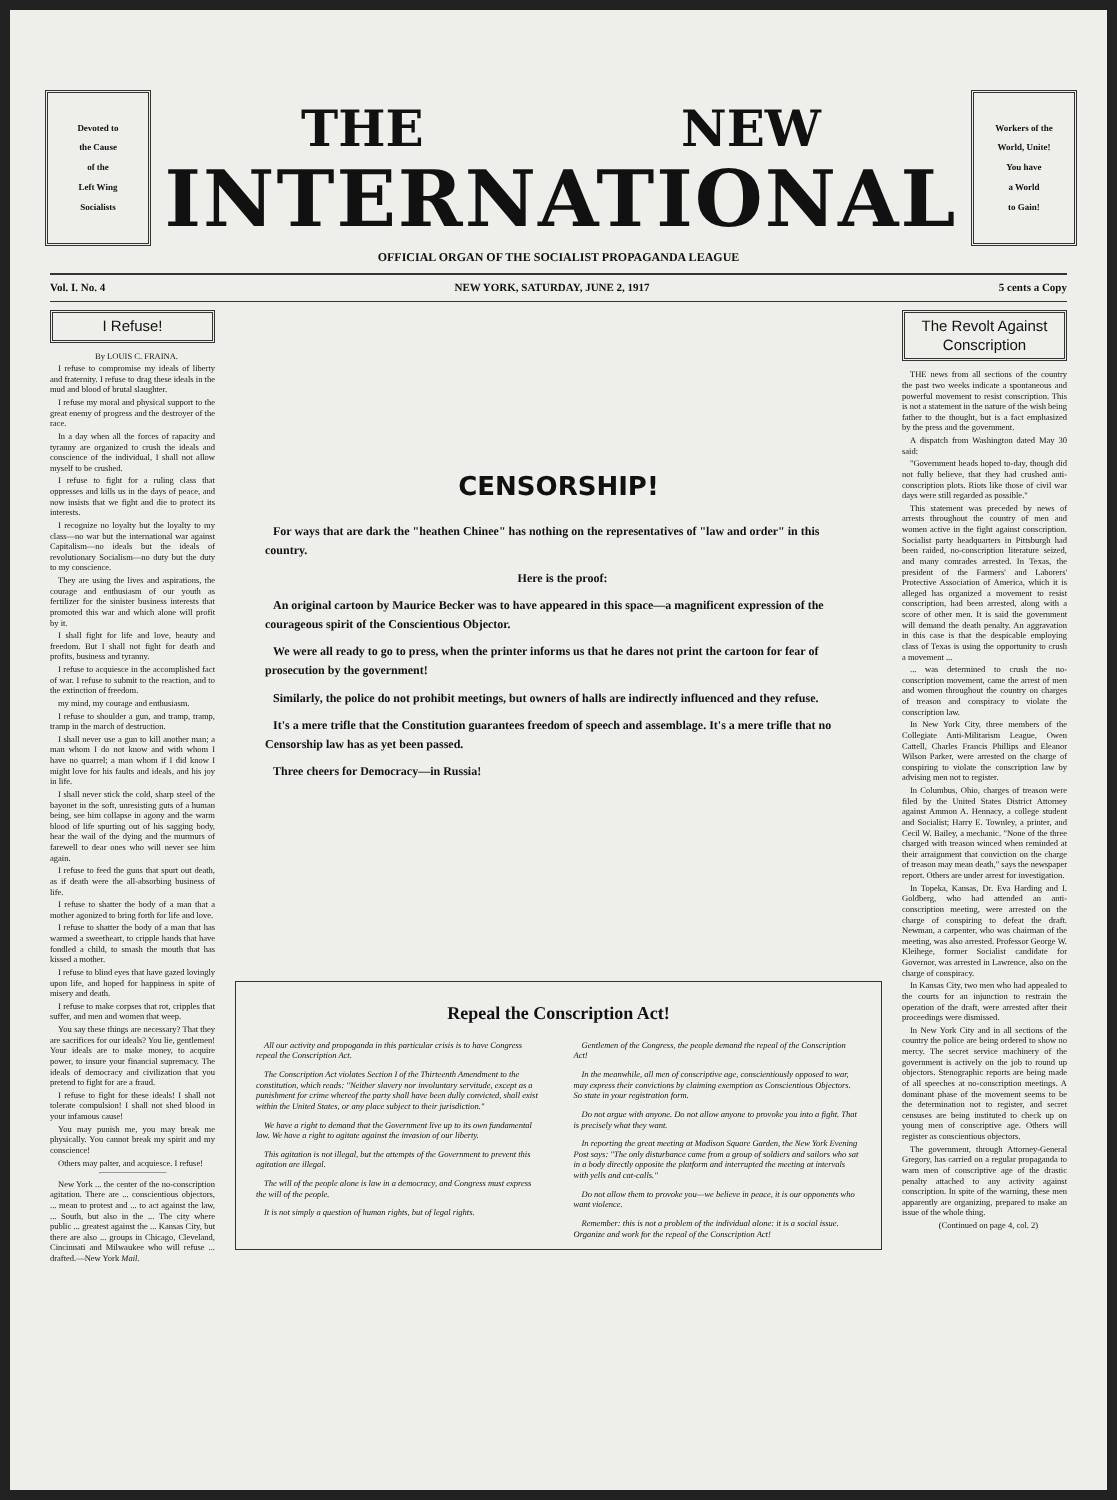Devoted to
the Cause
of the
Left Wing
Socialists
THE NEW
INTERNATIONAL
Workers of the
World, Unite!
You have
a World
to Gain!
OFFICIAL ORGAN OF THE SOCIALIST PROPAGANDA LEAGUE
Vol. I. No. 4 NEW YORK, SATURDAY, JUNE 2, 1917 5 cents a Copy
I Refuse!
By LOUIS C. FRAINA.
I refuse to compromise my ideals of liberty and fraternity. I refuse to drag these ideals in the mud and blood of brutal slaughter.
I refuse my moral and physical support to the great enemy of progress and the destroyer of the race.
In a day when all the forces of rapacity and tyranny are organized to crush the ideals and conscience of the individual, I shall not allow myself to be crushed.
I refuse to fight for a ruling class that oppresses and kills us in the days of peace, and now insists that we fight and die to protect its interests.
I recognize no loyalty but the loyalty to my class—no war but the international war against Capitalism—no ideals but the ideals of revolutionary Socialism—no duty but the duty to my conscience.
They are using the lives and aspirations, the courage and enthusiasm of our youth as fertilizer for the sinister business interests that promoted this war and which alone will profit by it.
I shall fight for life and love, beauty and freedom. But I shall not fight for death and profits, business and tyranny.
I refuse to acquiesce in the accomplished fact of war. I refuse to submit to the reaction, and to the extinction of freedom.
my mind, my courage and enthusiasm.
I refuse to shoulder a gun, and tramp, tramp, tramp in the march of destruction.
I shall never use a gun to kill another man; a man whom I do not know and with whom I have no quarrel; a man whom if I did know I might love for his faults and ideals, and his joy in life.
I shall never stick the cold, sharp steel of the bayonet in the soft, unresisting guts of a human being, see him collapse in agony and the warm blood of life spurting out of his sagging body, hear the wail of the dying and the murmurs of farewell to dear ones who will never see him again.
I refuse to feed the guns that spurt out death, as if death were the all-absorbing business of life.
I refuse to shatter the body of a man that a mother agonized to bring forth for life and love.
I refuse to shatter the body of a man that has warmed a sweetheart, to cripple hands that have fondled a child, to smash the mouth that has kissed a mother.
I refuse to blind eyes that have gazed lovingly upon life, and hoped for happiness in spite of misery and death.
I refuse to make corpses that rot, cripples that suffer, and men and women that weep.
You say these things are necessary? That they are sacrifices for our ideals? You lie, gentlemen! Your ideals are to make money, to acquire power, to insure your financial supremacy. The ideals of democracy and civilization that you pretend to fight for are a fraud.
I refuse to fight for these ideals! I shall not tolerate compulsion! I shall not shed blood in your infamous cause!
You may punish me, you may break me physically. You cannot break my spirit and my conscience!
Others may palter, and acquiesce. I refuse!
New York ... the center of the no-conscription agitation. There are ... conscientious objectors, ... mean to protest and ... to act against the law, ... South, but also in the ... The city where public ... greatest against the ... Kansas City, but there are also ... groups in Chicago, Cleveland, Cincinnati and Milwaukee who will refuse ... drafted.—New York Mail.
CENSORSHIP!
For ways that are dark the "heathen Chinee" has nothing on the representatives of "law and order" in this country.
Here is the proof:
An original cartoon by Maurice Becker was to have appeared in this space—a magnificent expression of the courageous spirit of the Conscientious Objector.
We were all ready to go to press, when the printer informs us that he dares not print the cartoon for fear of prosecution by the government!
Similarly, the police do not prohibit meetings, but owners of halls are indirectly influenced and they refuse.
It's a mere trifle that the Constitution guarantees freedom of speech and assemblage. It's a mere trifle that no Censorship law has as yet been passed.
Three cheers for Democracy—in Russia!
Repeal the Conscription Act!
All our activity and propoganda in this particular crisis is to have Congress repeal the Conscription Act.
The Conscription Act violates Section I of the Thirteenth Amendment to the constitution, which reads: "Neither slavery nor involuntary servitude, except as a punishment for crime whereof the party shall have been dully convicted, shall exist within the United States, or any place subject to their jurisdiction."
We have a right to demand that the Government live up to its own fundamental law. We have a right to agitate against the invasion of our liberty.
This agitation is not illegal, but the attempts of the Government to prevent this agitation are illegal.
The will of the people alone is law in a democracy, and Congress must express the will of the people.
It is not simply a question of human rights, but of legal rights.
Gentlemen of the Congress, the people demand the repeal of the Conscription Act!
In the meanwhile, all men of conscriptive age, conscientiously opposed to war, may express their convictions by claiming exemption as Conscientious Objectors. So state in your registration form.
Do not argue with anyone. Do not allow anyone to provoke you into a fight. That is precisely what they want.
In reporting the great meeting at Madison Square Garden, the New York Evening Post says: "The only disturbance came from a group of soldiers and sailors who sat in a body directly opposite the platform and interrupted the meeting at intervals with yells and cat-calls."
Do not allow them to provoke you—we believe in peace, it is our opponents who want violence.
Remember: this is not a problem of the individual alone: it is a social issue. Organize and work for the repeal of the Conscription Act!
The Revolt Against Conscription
THE news from all sections of the country the past two weeks indicate a spontaneous and powerful movement to resist conscription. This is not a statement in the nature of the wish being father to the thought, but is a fact emphasized by the press and the government.
A dispatch from Washington dated May 30 said:
"Government heads hoped to-day, though did not fully believe, that they had crushed anti-conscription plots. Riots like those of civil war days were still regarded as possible."
This statement was preceded by news of arrests throughout the country of men and women active in the fight against conscription. Socialist party headquarters in Pittsburgh had been raided, no-conscription literature seized, and many comrades arrested. In Texas, the president of the Farmers' and Laborers' Protective Association of America, which it is alleged has organized a movement to resist conscription, had been arrested, along with a score of other men. It is said the government will demand the death penalty. An aggravation in this case is that the despicable employing class of Texas is using the opportunity to crush a movement ...
... was determined to crush the no-conscription movement, came the arrest of men and women throughout the country on charges of treason and conspiracy to violate the conscription law.
In New York City, three members of the Collegiate Anti-Militarism League, Owen Cattell, Charles Francis Phillips and Eleanor Wilson Parker, were arrested on the charge of conspiring to violate the conscription law by advising men not to register.
In Columbus, Ohio, charges of treason were filed by the United States District Attorney against Ammon A. Hennacy, a college student and Socialist; Harry E. Townley, a printer, and Cecil W. Bailey, a mechanic. "None of the three charged with treason winced when reminded at their arraignment that conviction on the charge of treason may mean death," says the newspaper report. Others are under arrest for investigation.
In Topeka, Kansas, Dr. Eva Harding and I. Goldberg, who had attended an anti-conscription meeting, were arrested on the charge of conspiring to defeat the draft. Newman, a carpenter, who was chairman of the meeting, was also arrested. Professor George W. Kleihege, former Socialist candidate for Governor, was arrested in Lawrence, also on the charge of conspiracy.
In Kansas City, two men who had appealed to the courts for an injunction to restrain the operation of the draft, were arrested after their proceedings were dismissed.
In New York City and in all sections of the country the police are being ordered to show no mercy. The secret service machinery of the government is actively on the job to round up objectors. Stenographic reports are being made of all speeches at no-conscription meetings. A dominant phase of the movement seems to be the determination not to register, and secret censuses are being instituted to check up on young men of conscriptive age. Others will register as conscientious objectors.
The government, through Attorney-General Gregory, has carried on a regular propaganda to warn men of conscriptive age of the drastic penalty attached to any activity against conscription. In spite of the warning, these men apparently are organizing, prepared to make an issue of the whole thing.
(Continued on page 4, col. 2)